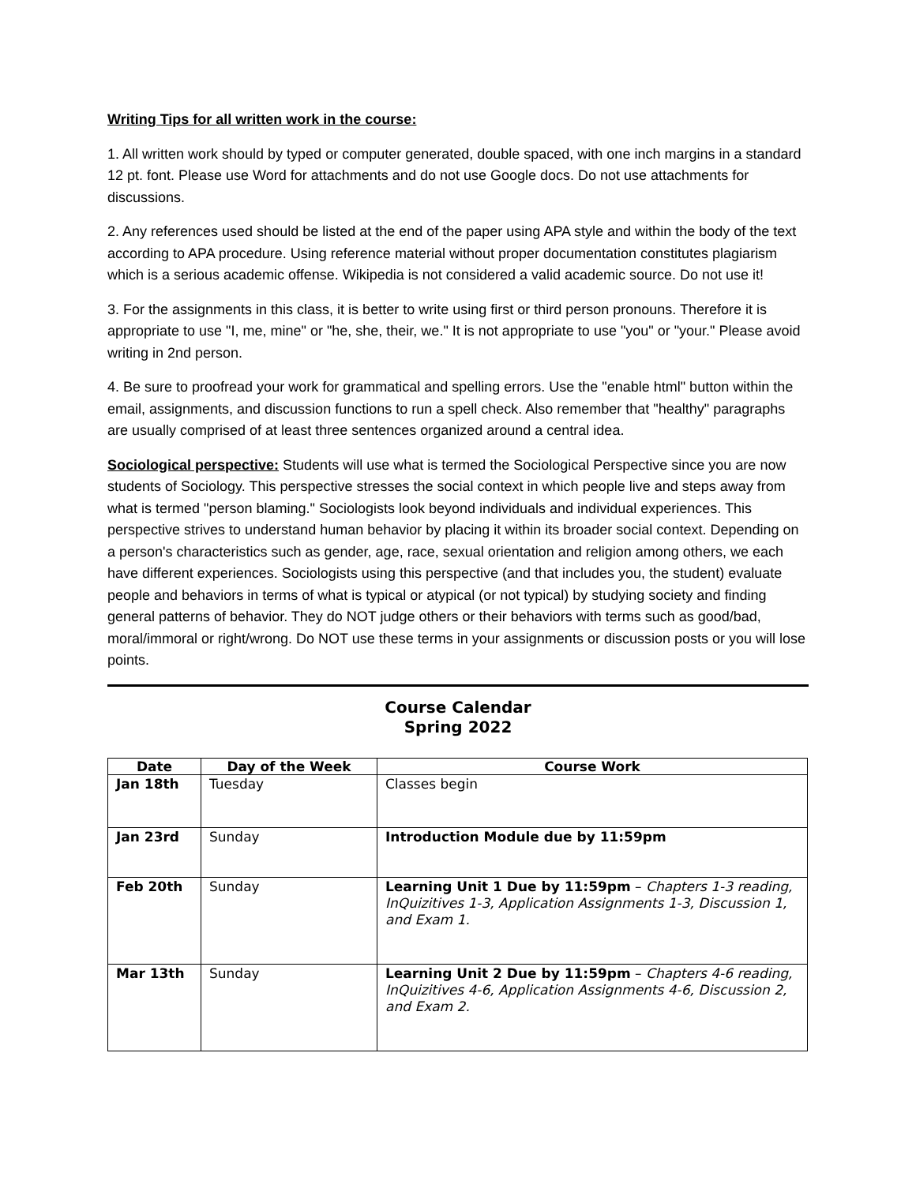Writing Tips for all written work in the course:
1. All written work should by typed or computer generated, double spaced, with one inch margins in a standard 12 pt. font. Please use Word for attachments and do not use Google docs. Do not use attachments for discussions.
2. Any references used should be listed at the end of the paper using APA style and within the body of the text according to APA procedure. Using reference material without proper documentation constitutes plagiarism which is a serious academic offense. Wikipedia is not considered a valid academic source. Do not use it!
3. For the assignments in this class, it is better to write using first or third person pronouns. Therefore it is appropriate to use "I, me, mine" or "he, she, their, we." It is not appropriate to use "you" or "your." Please avoid writing in 2nd person.
4. Be sure to proofread your work for grammatical and spelling errors. Use the "enable html" button within the email, assignments, and discussion functions to run a spell check. Also remember that "healthy" paragraphs are usually comprised of at least three sentences organized around a central idea.
Sociological perspective: Students will use what is termed the Sociological Perspective since you are now students of Sociology. This perspective stresses the social context in which people live and steps away from what is termed "person blaming." Sociologists look beyond individuals and individual experiences. This perspective strives to understand human behavior by placing it within its broader social context. Depending on a person's characteristics such as gender, age, race, sexual orientation and religion among others, we each have different experiences. Sociologists using this perspective (and that includes you, the student) evaluate people and behaviors in terms of what is typical or atypical (or not typical) by studying society and finding general patterns of behavior. They do NOT judge others or their behaviors with terms such as good/bad, moral/immoral or right/wrong. Do NOT use these terms in your assignments or discussion posts or you will lose points.
Course Calendar
Spring 2022
| Date | Day of the Week | Course Work |
| --- | --- | --- |
| Jan 18th | Tuesday | Classes begin |
| Jan 23rd | Sunday | Introduction Module due by 11:59pm |
| Feb 20th | Sunday | Learning Unit 1 Due by 11:59pm – Chapters 1-3 reading, InQuizitives 1-3, Application Assignments 1-3, Discussion 1, and Exam 1. |
| Mar 13th | Sunday | Learning Unit 2 Due by 11:59pm – Chapters 4-6 reading, InQuizitives 4-6, Application Assignments 4-6, Discussion 2, and Exam 2. |